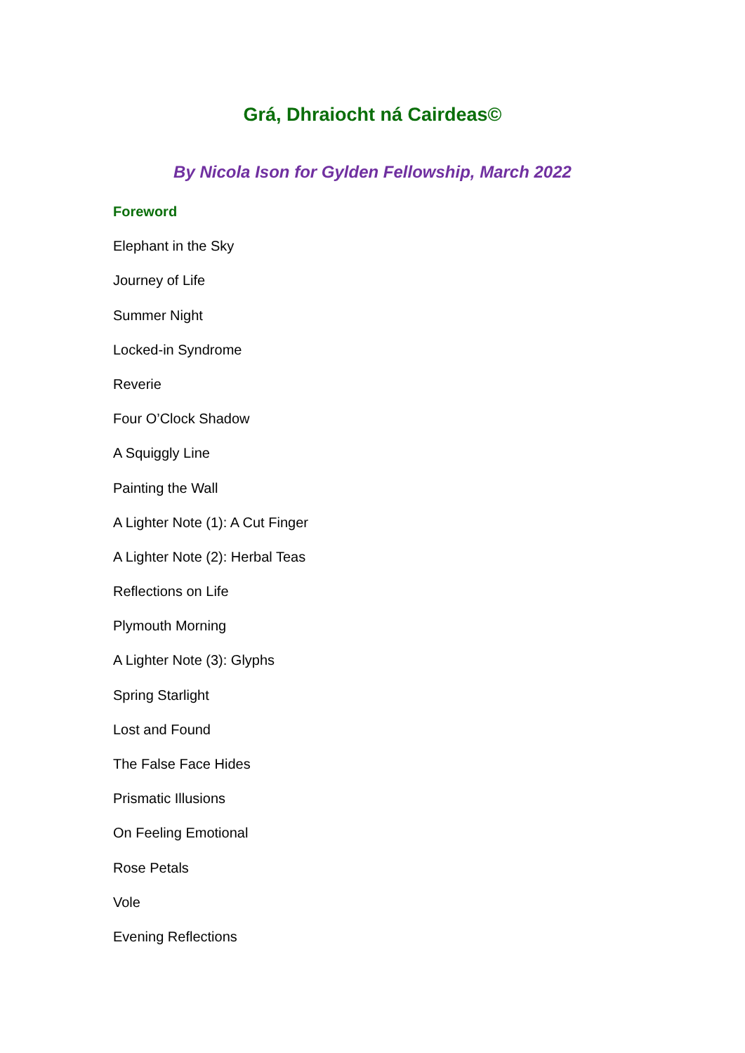Grá, Dhraiocht ná Cairdeas©
By Nicola Ison for Gylden Fellowship, March 2022
Foreword
Elephant in the Sky
Journey of Life
Summer Night
Locked-in Syndrome
Reverie
Four O’Clock Shadow
A Squiggly Line
Painting the Wall
A Lighter Note (1): A Cut Finger
A Lighter Note (2): Herbal Teas
Reflections on Life
Plymouth Morning
A Lighter Note (3): Glyphs
Spring Starlight
Lost and Found
The False Face Hides
Prismatic Illusions
On Feeling Emotional
Rose Petals
Vole
Evening Reflections